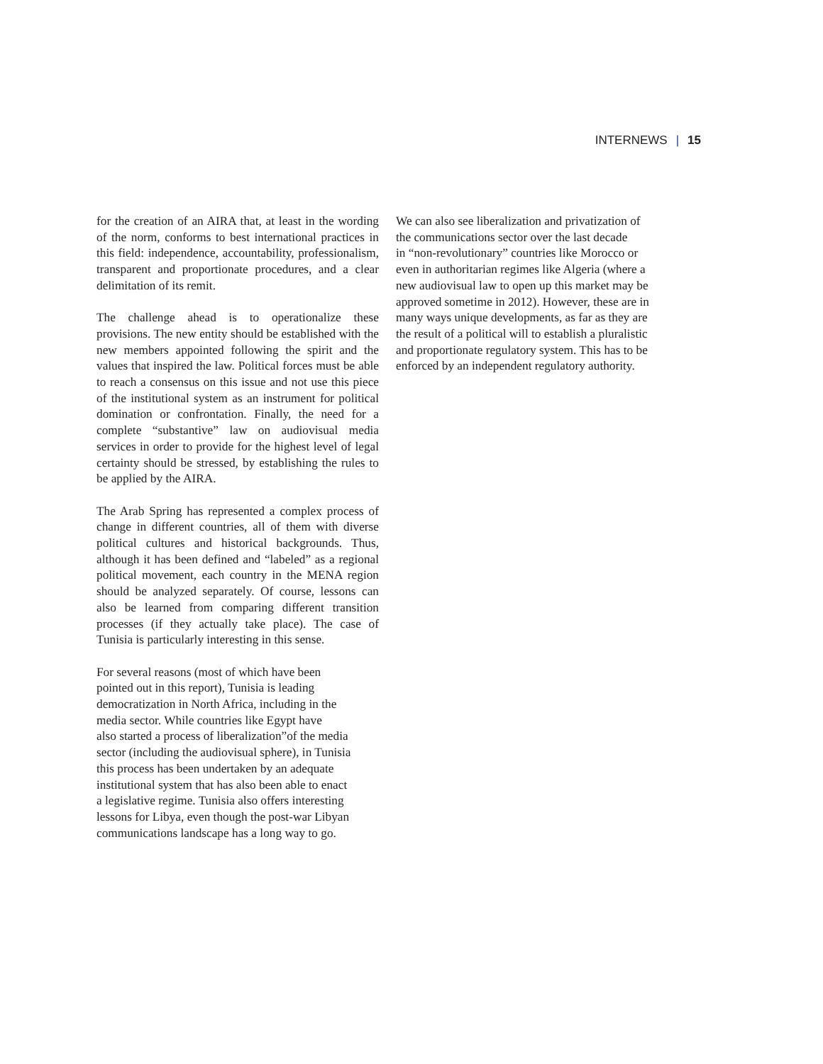INTERNEWS | 15
for the creation of an AIRA that, at least in the wording of the norm, conforms to best international practices in this field: independence, accountability, professionalism, transparent and proportionate procedures, and a clear delimitation of its remit.
The challenge ahead is to operationalize these provisions. The new entity should be established with the new members appointed following the spirit and the values that inspired the law. Political forces must be able to reach a consensus on this issue and not use this piece of the institutional system as an instrument for political domination or confrontation. Finally, the need for a complete “substantive” law on audiovisual media services in order to provide for the highest level of legal certainty should be stressed, by establishing the rules to be applied by the AIRA.
The Arab Spring has represented a complex process of change in different countries, all of them with diverse political cultures and historical backgrounds. Thus, although it has been defined and “labeled” as a regional political movement, each country in the MENA region should be analyzed separately. Of course, lessons can also be learned from comparing different transition processes (if they actually take place). The case of Tunisia is particularly interesting in this sense.
For several reasons (most of which have been
pointed out in this report), Tunisia is leading
democratization in North Africa, including in the
media sector. While countries like Egypt have
also started a process of liberalization”of the media
sector (including the audiovisual sphere), in Tunisia
this process has been undertaken by an adequate
institutional system that has also been able to enact
a legislative regime. Tunisia also offers interesting
lessons for Libya, even though the post-war Libyan
communications landscape has a long way to go.
We can also see liberalization and privatization of
the communications sector over the last decade
in “non-revolutionary” countries like Morocco or
even in authoritarian regimes like Algeria (where a
new audiovisual law to open up this market may be
approved sometime in 2012). However, these are in
many ways unique developments, as far as they are
the result of a political will to establish a pluralistic
and proportionate regulatory system. This has to be
enforced by an independent regulatory authority.